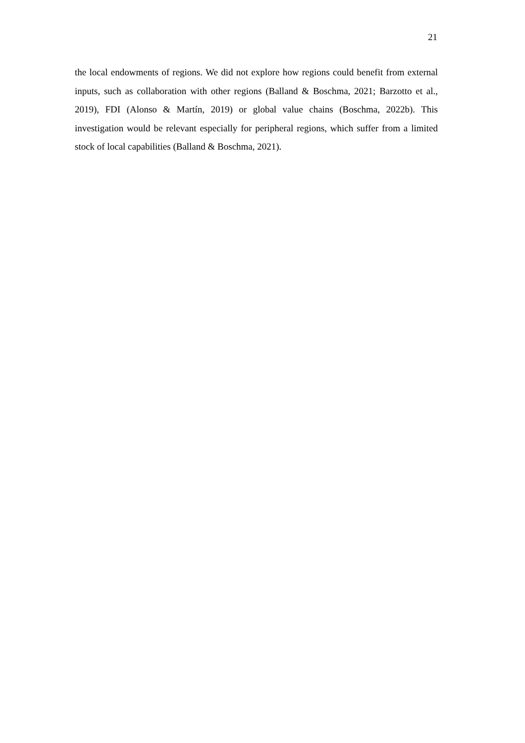21
the local endowments of regions. We did not explore how regions could benefit from external inputs, such as collaboration with other regions (Balland & Boschma, 2021; Barzotto et al., 2019), FDI (Alonso & Martín, 2019) or global value chains (Boschma, 2022b). This investigation would be relevant especially for peripheral regions, which suffer from a limited stock of local capabilities (Balland & Boschma, 2021).